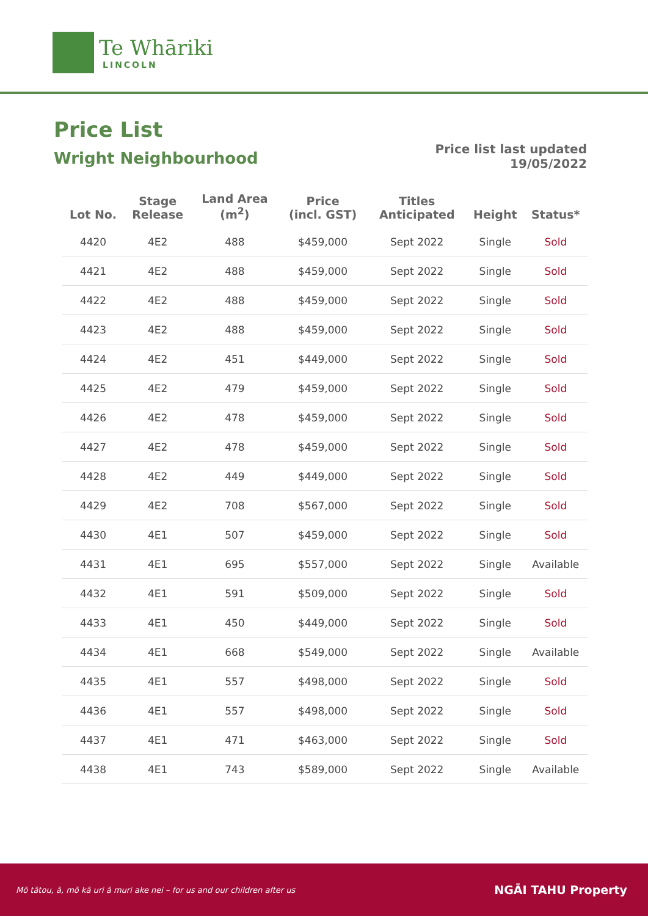Te Whāriki
LINCOLN
Price List
Wright Neighbourhood
Price list last updated
19/05/2022
| Lot No. | Stage Release | Land Area (m<sup>2</sup>) | Price (incl. GST) | Titles Anticipated | Height | Status* |
| --- | --- | --- | --- | --- | --- | --- |
| 4420 | 4E2 | 488 | $459,000 | Sept 2022 | Single | Sold |
| 4421 | 4E2 | 488 | $459,000 | Sept 2022 | Single | Sold |
| 4422 | 4E2 | 488 | $459,000 | Sept 2022 | Single | Sold |
| 4423 | 4E2 | 488 | $459,000 | Sept 2022 | Single | Sold |
| 4424 | 4E2 | 451 | $449,000 | Sept 2022 | Single | Sold |
| 4425 | 4E2 | 479 | $459,000 | Sept 2022 | Single | Sold |
| 4426 | 4E2 | 478 | $459,000 | Sept 2022 | Single | Sold |
| 4427 | 4E2 | 478 | $459,000 | Sept 2022 | Single | Sold |
| 4428 | 4E2 | 449 | $449,000 | Sept 2022 | Single | Sold |
| 4429 | 4E2 | 708 | $567,000 | Sept 2022 | Single | Sold |
| 4430 | 4E1 | 507 | $459,000 | Sept 2022 | Single | Sold |
| 4431 | 4E1 | 695 | $557,000 | Sept 2022 | Single | Available |
| 4432 | 4E1 | 591 | $509,000 | Sept 2022 | Single | Sold |
| 4433 | 4E1 | 450 | $449,000 | Sept 2022 | Single | Sold |
| 4434 | 4E1 | 668 | $549,000 | Sept 2022 | Single | Available |
| 4435 | 4E1 | 557 | $498,000 | Sept 2022 | Single | Sold |
| 4436 | 4E1 | 557 | $498,000 | Sept 2022 | Single | Sold |
| 4437 | 4E1 | 471 | $463,000 | Sept 2022 | Single | Sold |
| 4438 | 4E1 | 743 | $589,000 | Sept 2022 | Single | Available |
Mō tātou, ā, mō kā uri ā muri ake nei – for us and our children after us NGĀI TAHU Property